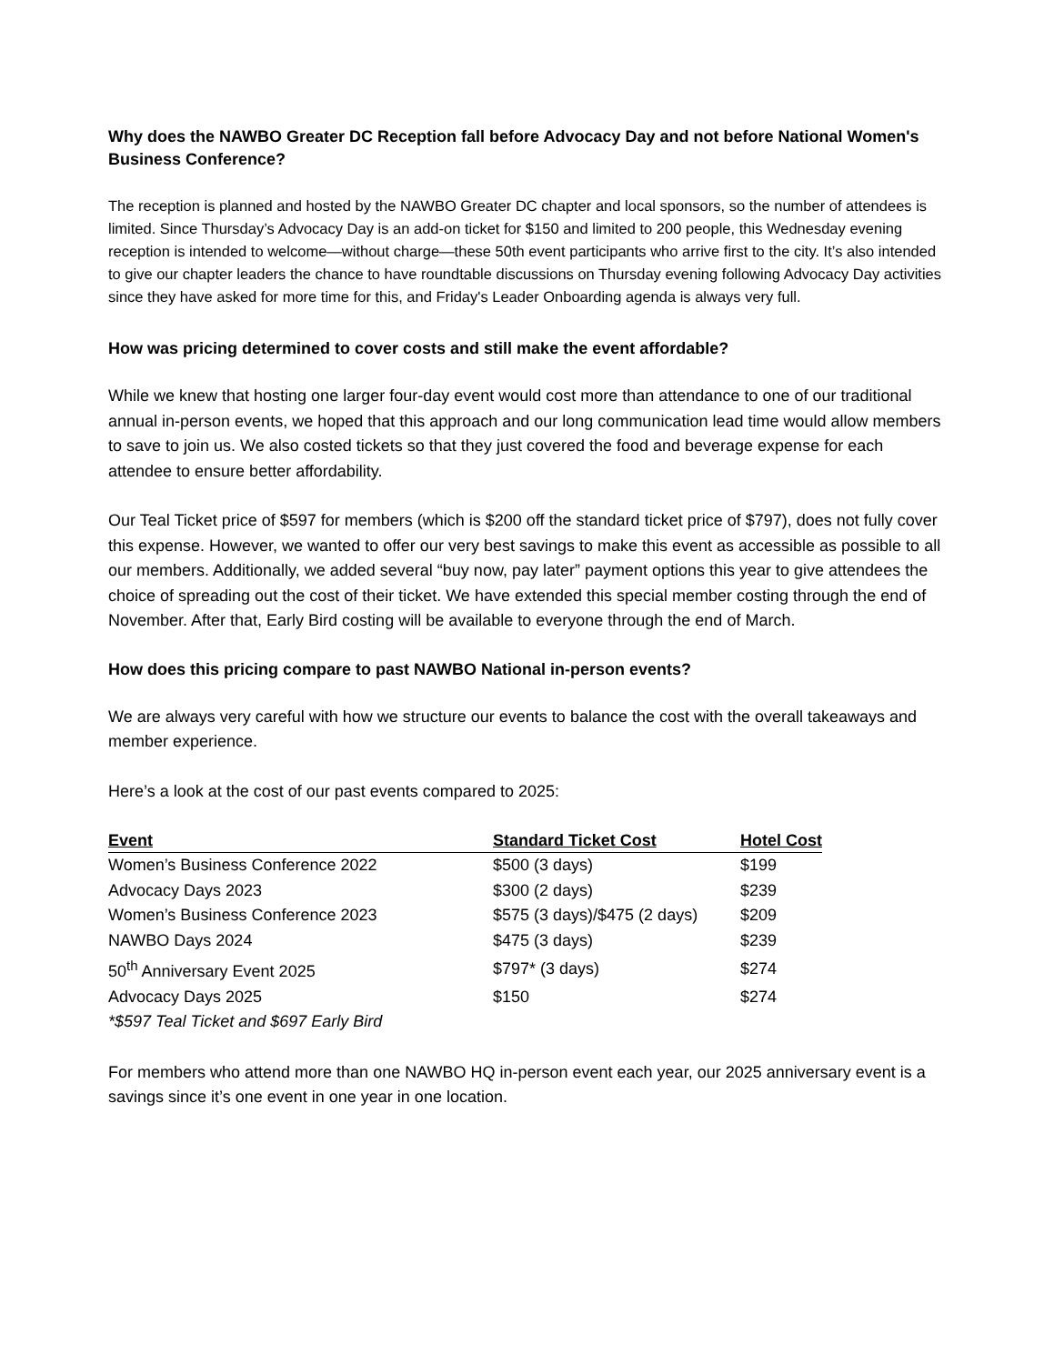Why does the NAWBO Greater DC Reception fall before Advocacy Day and not before National Women's Business Conference?
The reception is planned and hosted by the NAWBO Greater DC chapter and local sponsors, so the number of attendees is limited. Since Thursday’s Advocacy Day is an add-on ticket for $150 and limited to 200 people, this Wednesday evening reception is intended to welcome—without charge—these 50th event participants who arrive first to the city. It’s also intended to give our chapter leaders the chance to have roundtable discussions on Thursday evening following Advocacy Day activities since they have asked for more time for this, and Friday's Leader Onboarding agenda is always very full.
How was pricing determined to cover costs and still make the event affordable?
While we knew that hosting one larger four-day event would cost more than attendance to one of our traditional annual in-person events, we hoped that this approach and our long communication lead time would allow members to save to join us. We also costed tickets so that they just covered the food and beverage expense for each attendee to ensure better affordability.
Our Teal Ticket price of $597 for members (which is $200 off the standard ticket price of $797), does not fully cover this expense. However, we wanted to offer our very best savings to make this event as accessible as possible to all our members. Additionally, we added several “buy now, pay later” payment options this year to give attendees the choice of spreading out the cost of their ticket. We have extended this special member costing through the end of November. After that, Early Bird costing will be available to everyone through the end of March.
How does this pricing compare to past NAWBO National in-person events?
We are always very careful with how we structure our events to balance the cost with the overall takeaways and member experience.
Here’s a look at the cost of our past events compared to 2025:
| Event | Standard Ticket Cost | Hotel Cost |
| --- | --- | --- |
| Women’s Business Conference 2022 | $500 (3 days) | $199 |
| Advocacy Days 2023 | $300 (2 days) | $239 |
| Women’s Business Conference 2023 | $575 (3 days)/$475 (2 days) | $209 |
| NAWBO Days 2024 | $475 (3 days) | $239 |
| 50<sup>th</sup> Anniversary Event 2025 | $797* (3 days) | $274 |
| Advocacy Days 2025 | $150 | $274 |
| *$597 Teal Ticket and $697 Early Bird | | |
For members who attend more than one NAWBO HQ in-person event each year, our 2025 anniversary event is a savings since it’s one event in one year in one location.